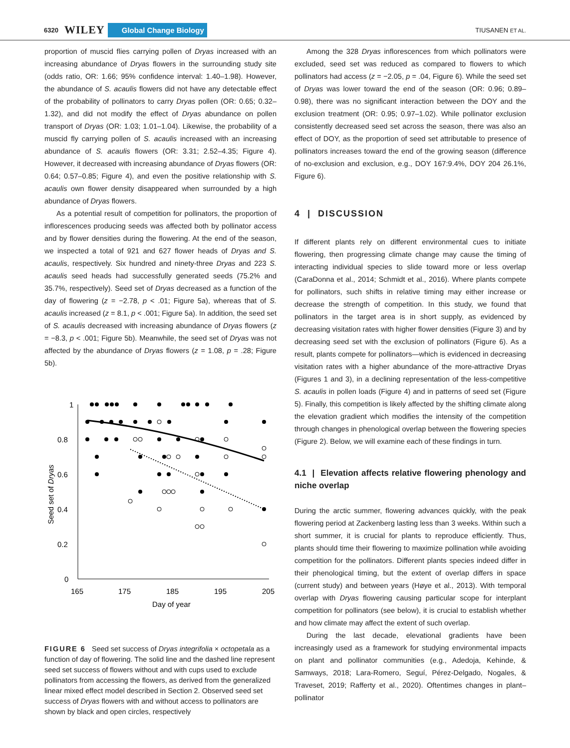6320 WILEY Global Change Biology TIUSANEN ET AL.
proportion of muscid flies carrying pollen of Dryas increased with an increasing abundance of Dryas flowers in the surrounding study site (odds ratio, OR: 1.66; 95% confidence interval: 1.40–1.98). However, the abundance of S. acaulis flowers did not have any detectable effect of the probability of pollinators to carry Dryas pollen (OR: 0.65; 0.32–1.32), and did not modify the effect of Dryas abundance on pollen transport of Dryas (OR: 1.03; 1.01–1.04). Likewise, the probability of a muscid fly carrying pollen of S. acaulis increased with an increasing abundance of S. acaulis flowers (OR: 3.31; 2.52–4.35; Figure 4). However, it decreased with increasing abundance of Dryas flowers (OR: 0.64; 0.57–0.85; Figure 4), and even the positive relationship with S. acaulis own flower density disappeared when surrounded by a high abundance of Dryas flowers.
As a potential result of competition for pollinators, the proportion of inflorescences producing seeds was affected both by pollinator access and by flower densities during the flowering. At the end of the season, we inspected a total of 921 and 627 flower heads of Dryas and S. acaulis, respectively. Six hundred and ninety-three Dryas and 223 S. acaulis seed heads had successfully generated seeds (75.2% and 35.7%, respectively). Seed set of Dryas decreased as a function of the day of flowering (z = −2.78, p < .01; Figure 5a), whereas that of S. acaulis increased (z = 8.1, p < .001; Figure 5a). In addition, the seed set of S. acaulis decreased with increasing abundance of Dryas flowers (z = −8.3, p < .001; Figure 5b). Meanwhile, the seed set of Dryas was not affected by the abundance of Dryas flowers (z = 1.08, p = .28; Figure 5b).
1
0.8
0.6
0.4
0.2
0
165
175
185
195
205
Day of year
Seed set of Dryas
FIGURE 6 Seed set success of Dryas integrifolia × octopetala as a function of day of flowering. The solid line and the dashed line represent seed set success of flowers without and with cups used to exclude pollinators from accessing the flowers, as derived from the generalized linear mixed effect model described in Section 2. Observed seed set success of Dryas flowers with and without access to pollinators are shown by black and open circles, respectively
Among the 328 Dryas inflorescences from which pollinators were excluded, seed set was reduced as compared to flowers to which pollinators had access (z = −2.05, p = .04, Figure 6). While the seed set of Dryas was lower toward the end of the season (OR: 0.96; 0.89–0.98), there was no significant interaction between the DOY and the exclusion treatment (OR: 0.95; 0.97–1.02). While pollinator exclusion consistently decreased seed set across the season, there was also an effect of DOY, as the proportion of seed set attributable to presence of pollinators increases toward the end of the growing season (difference of no-exclusion and exclusion, e.g., DOY 167:9.4%, DOY 204 26.1%, Figure 6).
4 | DISCUSSION
If different plants rely on different environmental cues to initiate flowering, then progressing climate change may cause the timing of interacting individual species to slide toward more or less overlap (CaraDonna et al., 2014; Schmidt et al., 2016). Where plants compete for pollinators, such shifts in relative timing may either increase or decrease the strength of competition. In this study, we found that pollinators in the target area is in short supply, as evidenced by decreasing visitation rates with higher flower densities (Figure 3) and by decreasing seed set with the exclusion of pollinators (Figure 6). As a result, plants compete for pollinators—which is evidenced in decreasing visitation rates with a higher abundance of the more-attractive Dryas (Figures 1 and 3), in a declining representation of the less-competitive S. acaulis in pollen loads (Figure 4) and in patterns of seed set (Figure 5). Finally, this competition is likely affected by the shifting climate along the elevation gradient which modifies the intensity of the competition through changes in phenological overlap between the flowering species (Figure 2). Below, we will examine each of these findings in turn.
4.1 | Elevation affects relative flowering phenology and niche overlap
During the arctic summer, flowering advances quickly, with the peak flowering period at Zackenberg lasting less than 3 weeks. Within such a short summer, it is crucial for plants to reproduce efficiently. Thus, plants should time their flowering to maximize pollination while avoiding competition for the pollinators. Different plants species indeed differ in their phenological timing, but the extent of overlap differs in space (current study) and between years (Høye et al., 2013). With temporal overlap with Dryas flowering causing particular scope for interplant competition for pollinators (see below), it is crucial to establish whether and how climate may affect the extent of such overlap.
During the last decade, elevational gradients have been increasingly used as a framework for studying environmental impacts on plant and pollinator communities (e.g., Adedoja, Kehinde, & Samways, 2018; Lara-Romero, Seguí, Pérez-Delgado, Nogales, & Traveset, 2019; Rafferty et al., 2020). Oftentimes changes in plant–pollinator